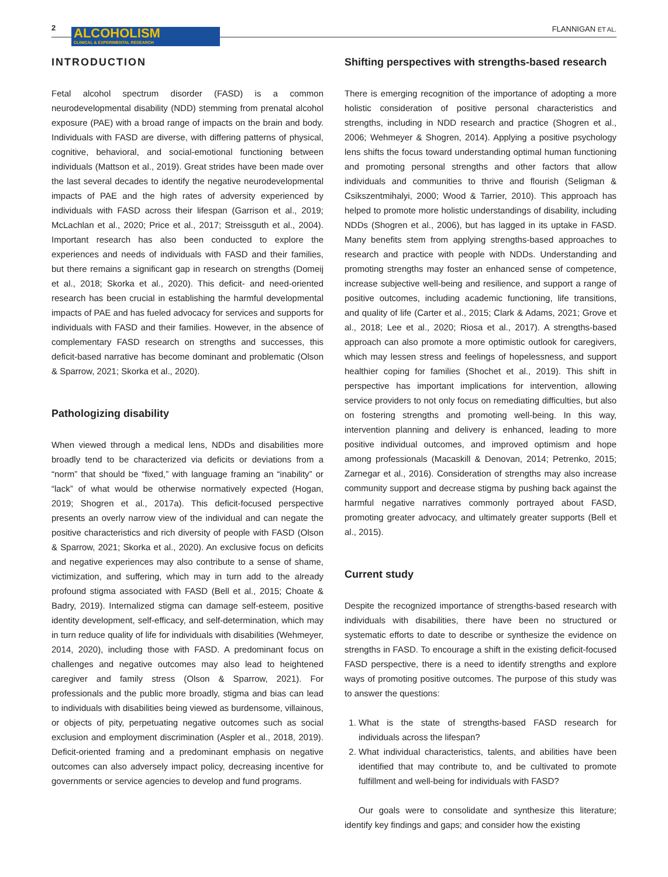2
ALCOHOLISM
CLINICAL & EXPERIMENTAL RESEARCH
FLANNIGAN ET AL.
INTRODUCTION
Fetal alcohol spectrum disorder (FASD) is a common neurodevelopmental disability (NDD) stemming from prenatal alcohol exposure (PAE) with a broad range of impacts on the brain and body. Individuals with FASD are diverse, with differing patterns of physical, cognitive, behavioral, and social-emotional functioning between individuals (Mattson et al., 2019). Great strides have been made over the last several decades to identify the negative neurodevelopmental impacts of PAE and the high rates of adversity experienced by individuals with FASD across their lifespan (Garrison et al., 2019; McLachlan et al., 2020; Price et al., 2017; Streissguth et al., 2004). Important research has also been conducted to explore the experiences and needs of individuals with FASD and their families, but there remains a significant gap in research on strengths (Domeij et al., 2018; Skorka et al., 2020). This deficit- and need-oriented research has been crucial in establishing the harmful developmental impacts of PAE and has fueled advocacy for services and supports for individuals with FASD and their families. However, in the absence of complementary FASD research on strengths and successes, this deficit-based narrative has become dominant and problematic (Olson & Sparrow, 2021; Skorka et al., 2020).
Pathologizing disability
When viewed through a medical lens, NDDs and disabilities more broadly tend to be characterized via deficits or deviations from a “norm” that should be “fixed,” with language framing an “inability” or “lack” of what would be otherwise normatively expected (Hogan, 2019; Shogren et al., 2017a). This deficit-focused perspective presents an overly narrow view of the individual and can negate the positive characteristics and rich diversity of people with FASD (Olson & Sparrow, 2021; Skorka et al., 2020). An exclusive focus on deficits and negative experiences may also contribute to a sense of shame, victimization, and suffering, which may in turn add to the already profound stigma associated with FASD (Bell et al., 2015; Choate & Badry, 2019). Internalized stigma can damage self-esteem, positive identity development, self-efficacy, and self-determination, which may in turn reduce quality of life for individuals with disabilities (Wehmeyer, 2014, 2020), including those with FASD. A predominant focus on challenges and negative outcomes may also lead to heightened caregiver and family stress (Olson & Sparrow, 2021). For professionals and the public more broadly, stigma and bias can lead to individuals with disabilities being viewed as burdensome, villainous, or objects of pity, perpetuating negative outcomes such as social exclusion and employment discrimination (Aspler et al., 2018, 2019). Deficit-oriented framing and a predominant emphasis on negative outcomes can also adversely impact policy, decreasing incentive for governments or service agencies to develop and fund programs.
Shifting perspectives with strengths-based research
There is emerging recognition of the importance of adopting a more holistic consideration of positive personal characteristics and strengths, including in NDD research and practice (Shogren et al., 2006; Wehmeyer & Shogren, 2014). Applying a positive psychology lens shifts the focus toward understanding optimal human functioning and promoting personal strengths and other factors that allow individuals and communities to thrive and flourish (Seligman & Csikszentmihalyi, 2000; Wood & Tarrier, 2010). This approach has helped to promote more holistic understandings of disability, including NDDs (Shogren et al., 2006), but has lagged in its uptake in FASD. Many benefits stem from applying strengths-based approaches to research and practice with people with NDDs. Understanding and promoting strengths may foster an enhanced sense of competence, increase subjective well-being and resilience, and support a range of positive outcomes, including academic functioning, life transitions, and quality of life (Carter et al., 2015; Clark & Adams, 2021; Grove et al., 2018; Lee et al., 2020; Riosa et al., 2017). A strengths-based approach can also promote a more optimistic outlook for caregivers, which may lessen stress and feelings of hopelessness, and support healthier coping for families (Shochet et al., 2019). This shift in perspective has important implications for intervention, allowing service providers to not only focus on remediating difficulties, but also on fostering strengths and promoting well-being. In this way, intervention planning and delivery is enhanced, leading to more positive individual outcomes, and improved optimism and hope among professionals (Macaskill & Denovan, 2014; Petrenko, 2015; Zarnegar et al., 2016). Consideration of strengths may also increase community support and decrease stigma by pushing back against the harmful negative narratives commonly portrayed about FASD, promoting greater advocacy, and ultimately greater supports (Bell et al., 2015).
Current study
Despite the recognized importance of strengths-based research with individuals with disabilities, there have been no structured or systematic efforts to date to describe or synthesize the evidence on strengths in FASD. To encourage a shift in the existing deficit-focused FASD perspective, there is a need to identify strengths and explore ways of promoting positive outcomes. The purpose of this study was to answer the questions:
1. What is the state of strengths-based FASD research for individuals across the lifespan?
2. What individual characteristics, talents, and abilities have been identified that may contribute to, and be cultivated to promote fulfillment and well-being for individuals with FASD?
Our goals were to consolidate and synthesize this literature; identify key findings and gaps; and consider how the existing